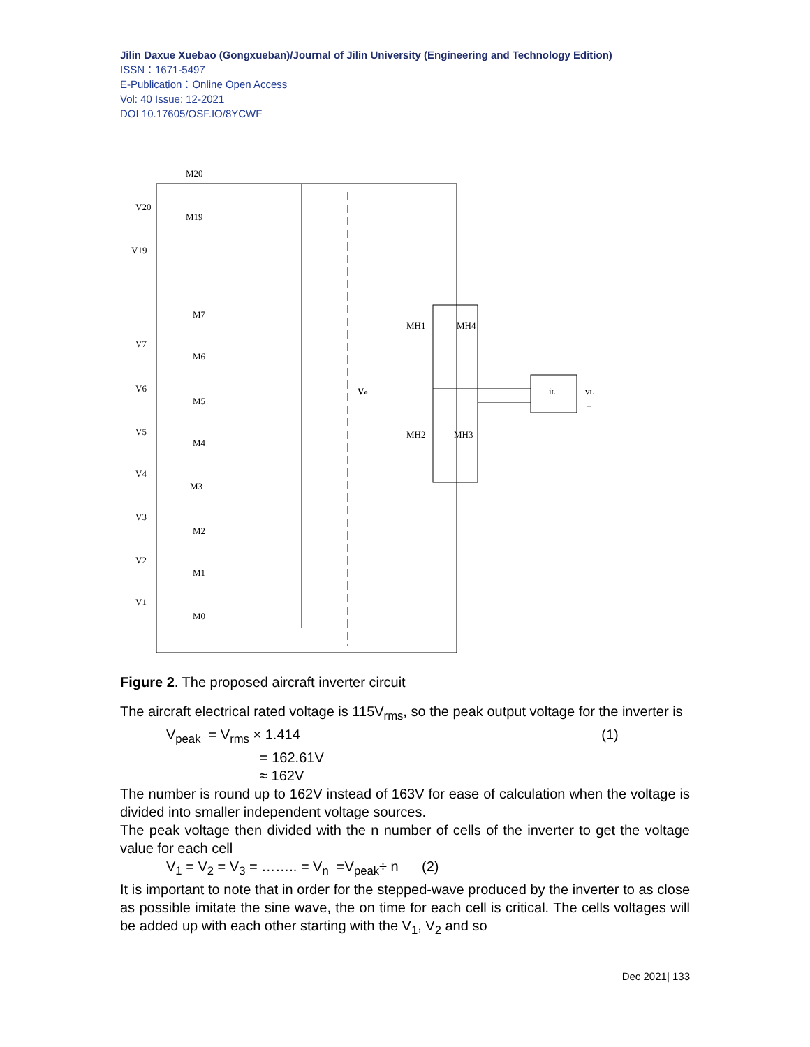Jilin Daxue Xuebao (Gongxueban)/Journal of Jilin University (Engineering and Technology Edition)
ISSN：1671-5497
E-Publication：Online Open Access
Vol: 40 Issue: 12-2021
DOI 10.17605/OSF.IO/8YCWF
Vo
MH1
MH4
MH2
MH3
iL
vL
+
–
M20
V20
M19
V19
M7
V7
M6
V6
M5
V5
M4
V4
M3
V3
M2
V2
M1
V1
M0
Figure 2. The proposed aircraft inverter circuit
The aircraft electrical rated voltage is 115V<sub>rms</sub>, so the peak output voltage for the inverter is
V<sub>peak</sub> = V<sub>rms</sub> × 1.414 (1)
= 162.61V
≈ 162V
The number is round up to 162V instead of 163V for ease of calculation when the voltage is divided into smaller independent voltage sources.
The peak voltage then divided with the n number of cells of the inverter to get the voltage value for each cell
V<sub>1</sub> = V<sub>2</sub> = V<sub>3</sub> = …….. = V<sub>n</sub> =V<sub>peak</sub>÷ n (2)
It is important to note that in order for the stepped-wave produced by the inverter to as close as possible imitate the sine wave, the on time for each cell is critical. The cells voltages will be added up with each other starting with the V<sub>1</sub>, V<sub>2</sub> and so
Dec 2021| 133